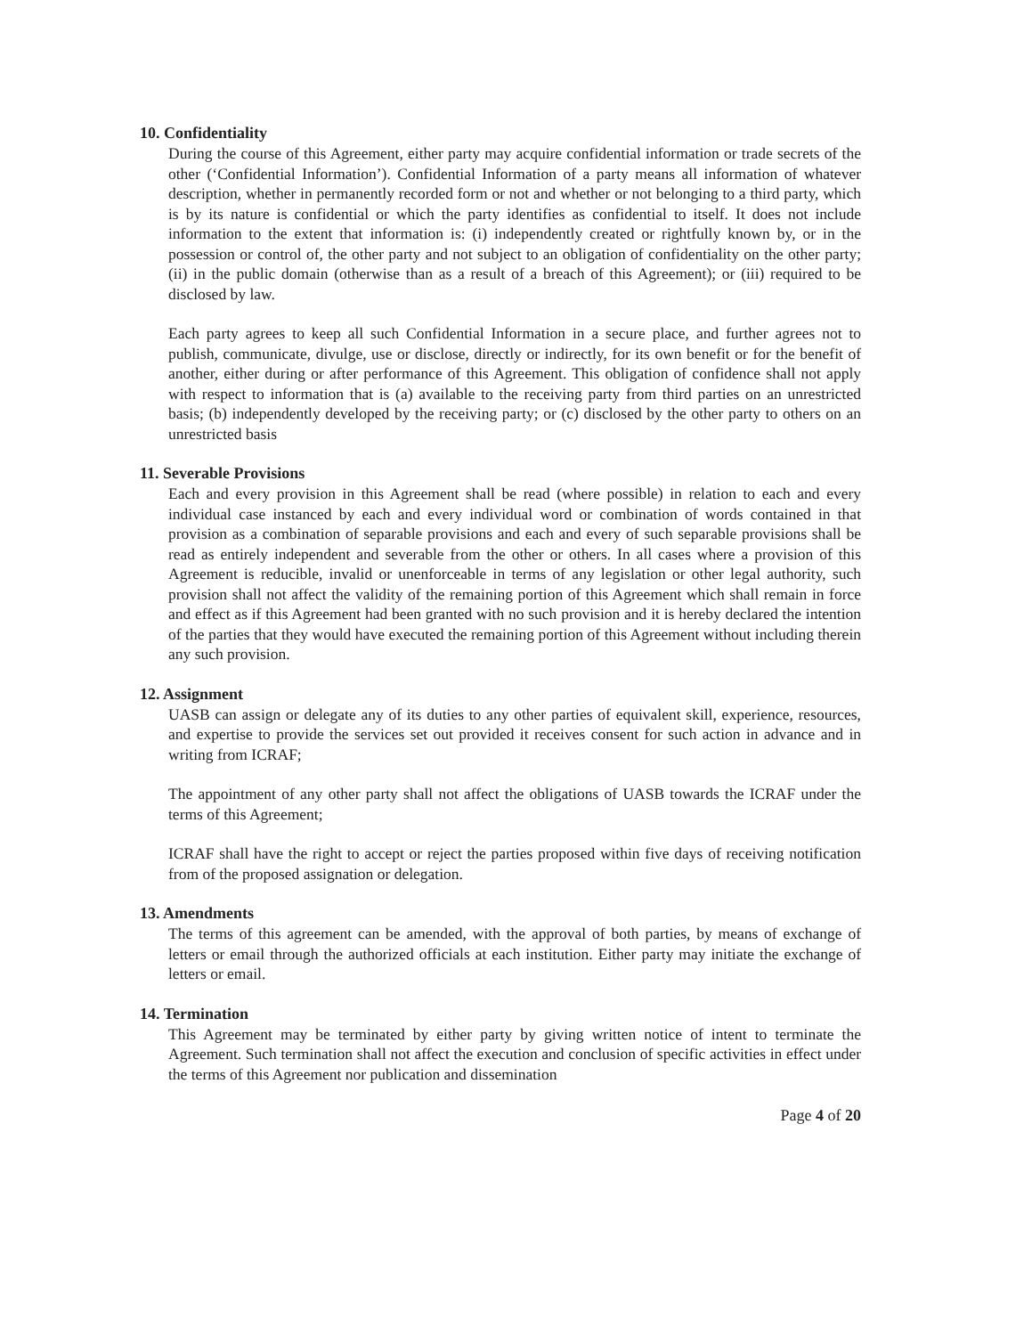10. Confidentiality
During the course of this Agreement, either party may acquire confidential information or trade secrets of the other (‘Confidential Information’). Confidential Information of a party means all information of whatever description, whether in permanently recorded form or not and whether or not belonging to a third party, which is by its nature is confidential or which the party identifies as confidential to itself. It does not include information to the extent that information is: (i) independently created or rightfully known by, or in the possession or control of, the other party and not subject to an obligation of confidentiality on the other party; (ii) in the public domain (otherwise than as a result of a breach of this Agreement); or (iii) required to be disclosed by law.
Each party agrees to keep all such Confidential Information in a secure place, and further agrees not to publish, communicate, divulge, use or disclose, directly or indirectly, for its own benefit or for the benefit of another, either during or after performance of this Agreement. This obligation of confidence shall not apply with respect to information that is (a) available to the receiving party from third parties on an unrestricted basis; (b) independently developed by the receiving party; or (c) disclosed by the other party to others on an unrestricted basis
11. Severable Provisions
Each and every provision in this Agreement shall be read (where possible) in relation to each and every individual case instanced by each and every individual word or combination of words contained in that provision as a combination of separable provisions and each and every of such separable provisions shall be read as entirely independent and severable from the other or others. In all cases where a provision of this Agreement is reducible, invalid or unenforceable in terms of any legislation or other legal authority, such provision shall not affect the validity of the remaining portion of this Agreement which shall remain in force and effect as if this Agreement had been granted with no such provision and it is hereby declared the intention of the parties that they would have executed the remaining portion of this Agreement without including therein any such provision.
12. Assignment
UASB can assign or delegate any of its duties to any other parties of equivalent skill, experience, resources, and expertise to provide the services set out provided it receives consent for such action in advance and in writing from ICRAF;
The appointment of any other party shall not affect the obligations of UASB towards the ICRAF under the terms of this Agreement;
ICRAF shall have the right to accept or reject the parties proposed within five days of receiving notification from of the proposed assignation or delegation.
13. Amendments
The terms of this agreement can be amended, with the approval of both parties, by means of exchange of letters or email through the authorized officials at each institution. Either party may initiate the exchange of letters or email.
14. Termination
This Agreement may be terminated by either party by giving written notice of intent to terminate the Agreement. Such termination shall not affect the execution and conclusion of specific activities in effect under the terms of this Agreement nor publication and dissemination
Page 4 of 20